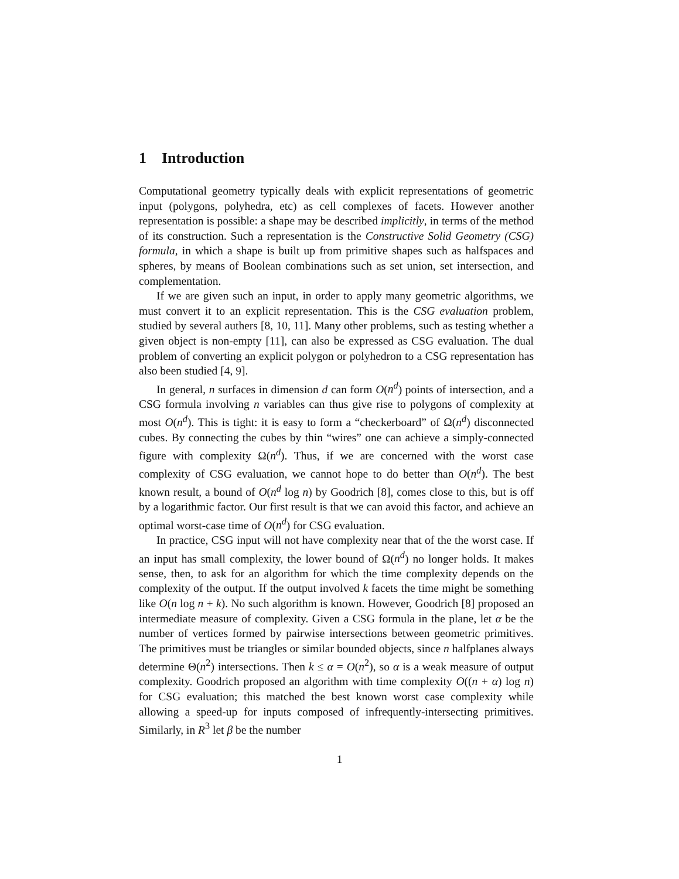1 Introduction
Computational geometry typically deals with explicit representations of geometric input (polygons, polyhedra, etc) as cell complexes of facets. However another representation is possible: a shape may be described implicitly, in terms of the method of its construction. Such a representation is the Constructive Solid Geometry (CSG) formula, in which a shape is built up from primitive shapes such as halfspaces and spheres, by means of Boolean combinations such as set union, set intersection, and complementation.
If we are given such an input, in order to apply many geometric algorithms, we must convert it to an explicit representation. This is the CSG evaluation problem, studied by several authers [8, 10, 11]. Many other problems, such as testing whether a given object is non-empty [11], can also be expressed as CSG evaluation. The dual problem of converting an explicit polygon or polyhedron to a CSG representation has also been studied [4, 9].
In general, n surfaces in dimension d can form O(n<sup>d</sup>) points of intersection, and a CSG formula involving n variables can thus give rise to polygons of complexity at most O(n<sup>d</sup>). This is tight: it is easy to form a “checkerboard” of Ω(n<sup>d</sup>) disconnected cubes. By connecting the cubes by thin “wires” one can achieve a simply-connected figure with complexity Ω(n<sup>d</sup>). Thus, if we are concerned with the worst case complexity of CSG evaluation, we cannot hope to do better than O(n<sup>d</sup>). The best known result, a bound of O(n<sup>d</sup> log n) by Goodrich [8], comes close to this, but is off by a logarithmic factor. Our first result is that we can avoid this factor, and achieve an optimal worst-case time of O(n<sup>d</sup>) for CSG evaluation.
In practice, CSG input will not have complexity near that of the the worst case. If an input has small complexity, the lower bound of Ω(n<sup>d</sup>) no longer holds. It makes sense, then, to ask for an algorithm for which the time complexity depends on the complexity of the output. If the output involved k facets the time might be something like O(n log n + k). No such algorithm is known. However, Goodrich [8] proposed an intermediate measure of complexity. Given a CSG formula in the plane, let α be the number of vertices formed by pairwise intersections between geometric primitives. The primitives must be triangles or similar bounded objects, since n halfplanes always determine Θ(n<sup>2</sup>) intersections. Then k ≤ α = O(n<sup>2</sup>), so α is a weak measure of output complexity. Goodrich proposed an algorithm with time complexity O((n + α) log n) for CSG evaluation; this matched the best known worst case complexity while allowing a speed-up for inputs composed of infrequently-intersecting primitives. Similarly, in R<sup>3</sup> let β be the number
1